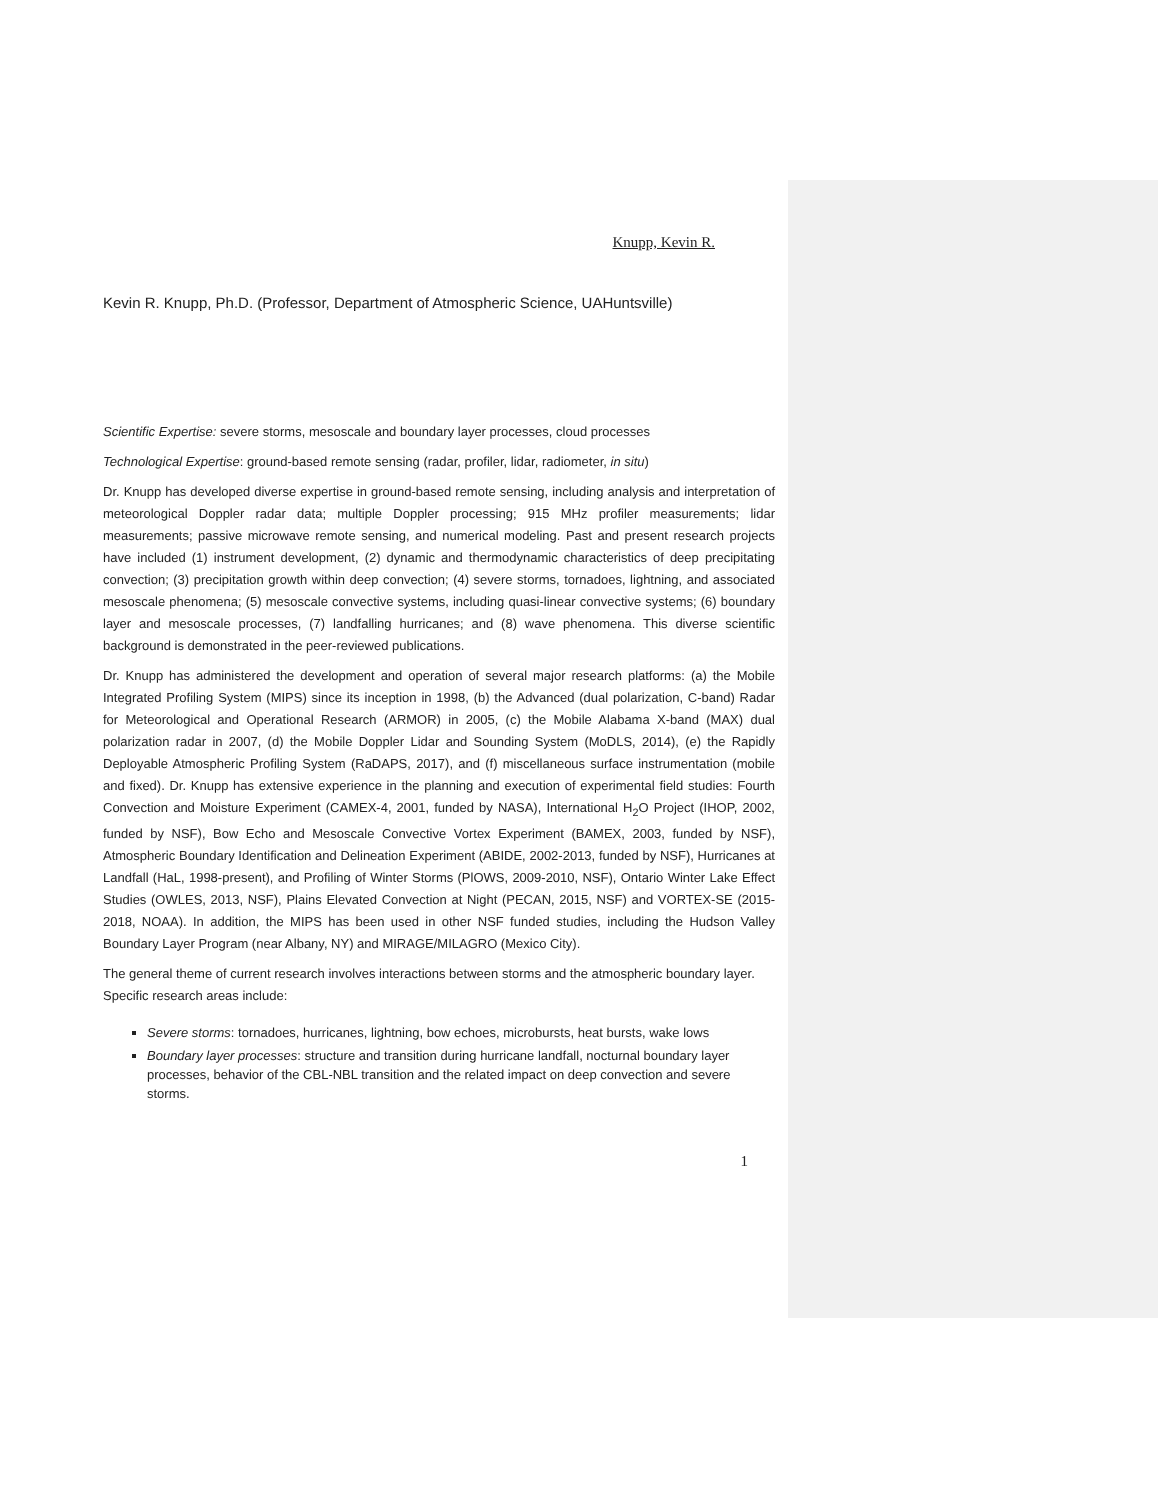Knupp, Kevin R.
Kevin R. Knupp, Ph.D. (Professor, Department of Atmospheric Science, UAHuntsville)
Scientific Expertise: severe storms, mesoscale and boundary layer processes, cloud processes
Technological Expertise: ground-based remote sensing (radar, profiler, lidar, radiometer, in situ)
Dr. Knupp has developed diverse expertise in ground-based remote sensing, including analysis and interpretation of meteorological Doppler radar data; multiple Doppler processing; 915 MHz profiler measurements; lidar measurements; passive microwave remote sensing, and numerical modeling. Past and present research projects have included (1) instrument development, (2) dynamic and thermodynamic characteristics of deep precipitating convection; (3) precipitation growth within deep convection; (4) severe storms, tornadoes, lightning, and associated mesoscale phenomena; (5) mesoscale convective systems, including quasi-linear convective systems; (6) boundary layer and mesoscale processes, (7) landfalling hurricanes; and (8) wave phenomena. This diverse scientific background is demonstrated in the peer-reviewed publications.
Dr. Knupp has administered the development and operation of several major research platforms: (a) the Mobile Integrated Profiling System (MIPS) since its inception in 1998, (b) the Advanced (dual polarization, C-band) Radar for Meteorological and Operational Research (ARMOR) in 2005, (c) the Mobile Alabama X-band (MAX) dual polarization radar in 2007, (d) the Mobile Doppler Lidar and Sounding System (MoDLS, 2014), (e) the Rapidly Deployable Atmospheric Profiling System (RaDAPS, 2017), and (f) miscellaneous surface instrumentation (mobile and fixed). Dr. Knupp has extensive experience in the planning and execution of experimental field studies: Fourth Convection and Moisture Experiment (CAMEX-4, 2001, funded by NASA), International H<sub>2</sub>O Project (IHOP, 2002, funded by NSF), Bow Echo and Mesoscale Convective Vortex Experiment (BAMEX, 2003, funded by NSF), Atmospheric Boundary Identification and Delineation Experiment (ABIDE, 2002-2013, funded by NSF), Hurricanes at Landfall (HaL, 1998-present), and Profiling of Winter Storms (PlOWS, 2009-2010, NSF), Ontario Winter Lake Effect Studies (OWLES, 2013, NSF), Plains Elevated Convection at Night (PECAN, 2015, NSF) and VORTEX-SE (2015-2018, NOAA). In addition, the MIPS has been used in other NSF funded studies, including the Hudson Valley Boundary Layer Program (near Albany, NY) and MIRAGE/MILAGRO (Mexico City).
The general theme of current research involves interactions between storms and the atmospheric boundary layer. Specific research areas include:
Severe storms: tornadoes, hurricanes, lightning, bow echoes, microbursts, heat bursts, wake lows
Boundary layer processes: structure and transition during hurricane landfall, nocturnal boundary layer processes, behavior of the CBL-NBL transition and the related impact on deep convection and severe storms.
1